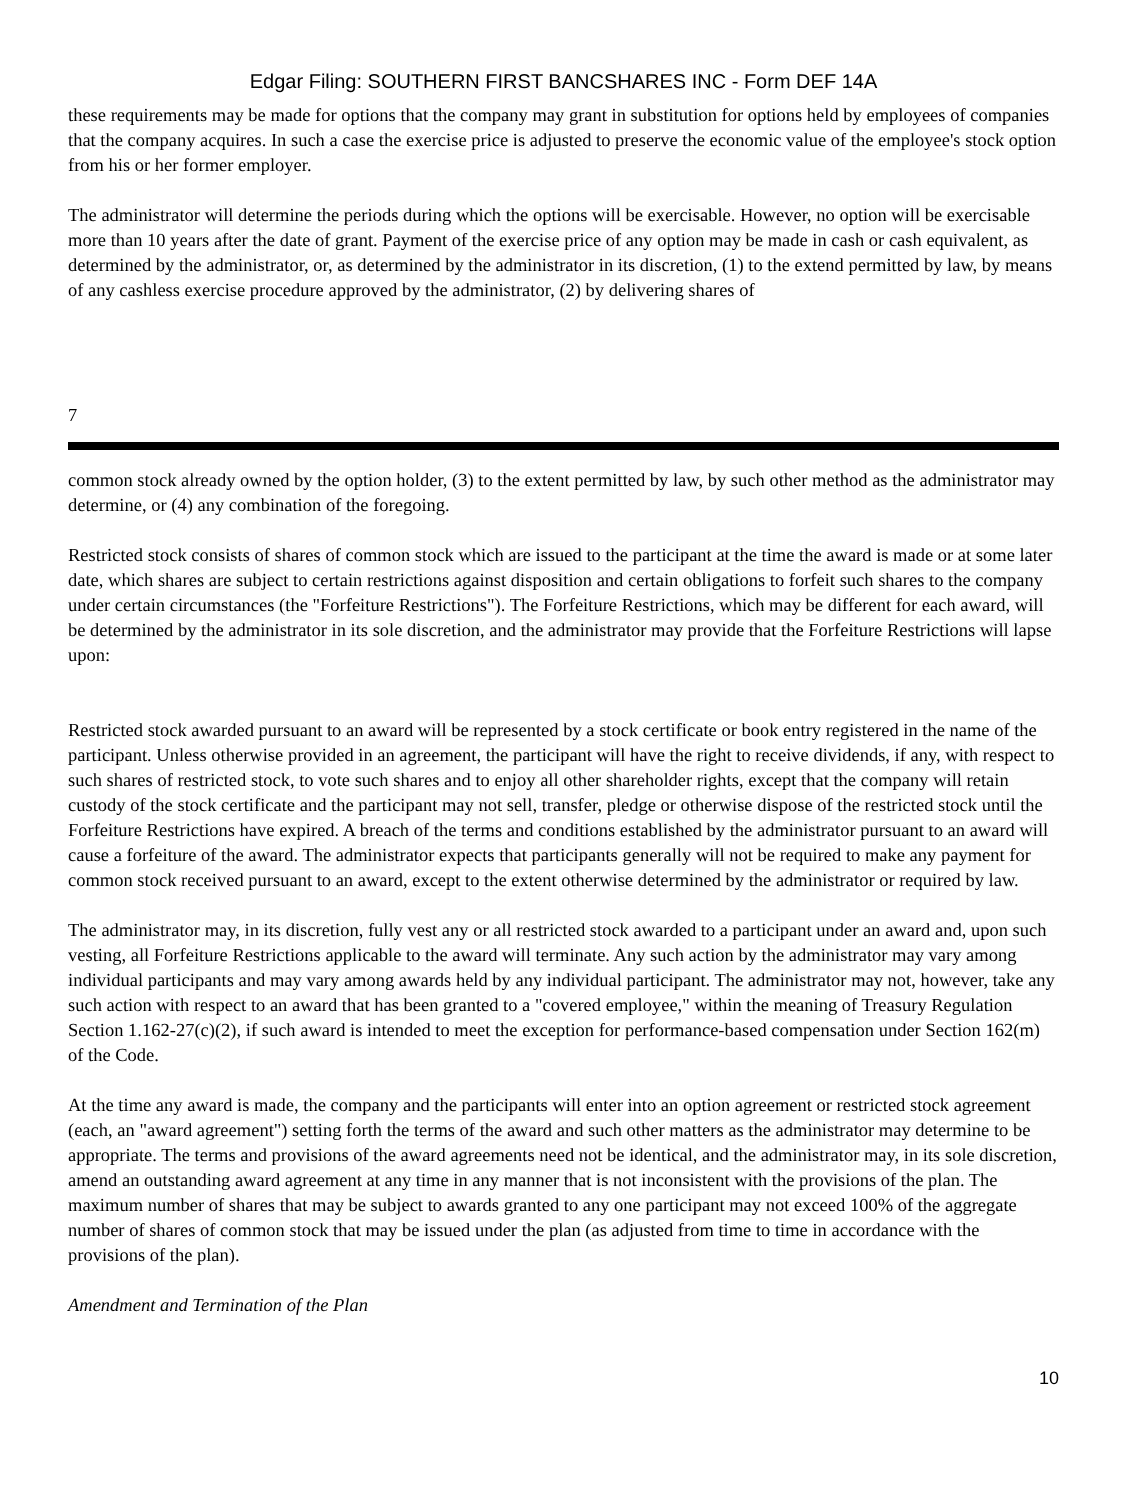Edgar Filing: SOUTHERN FIRST BANCSHARES INC - Form DEF 14A
these requirements may be made for options that the company may grant in substitution for options held by employees of companies that the company acquires. In such a case the exercise price is adjusted to preserve the economic value of the employee's stock option from his or her former employer.
The administrator will determine the periods during which the options will be exercisable. However, no option will be exercisable more than 10 years after the date of grant. Payment of the exercise price of any option may be made in cash or cash equivalent, as determined by the administrator, or, as determined by the administrator in its discretion, (1) to the extend permitted by law, by means of any cashless exercise procedure approved by the administrator, (2) by delivering shares of
7
common stock already owned by the option holder, (3) to the extent permitted by law, by such other method as the administrator may determine, or (4) any combination of the foregoing.
Restricted stock consists of shares of common stock which are issued to the participant at the time the award is made or at some later date, which shares are subject to certain restrictions against disposition and certain obligations to forfeit such shares to the company under certain circumstances (the "Forfeiture Restrictions"). The Forfeiture Restrictions, which may be different for each award, will be determined by the administrator in its sole discretion, and the administrator may provide that the Forfeiture Restrictions will lapse upon:
Restricted stock awarded pursuant to an award will be represented by a stock certificate or book entry registered in the name of the participant. Unless otherwise provided in an agreement, the participant will have the right to receive dividends, if any, with respect to such shares of restricted stock, to vote such shares and to enjoy all other shareholder rights, except that the company will retain custody of the stock certificate and the participant may not sell, transfer, pledge or otherwise dispose of the restricted stock until the Forfeiture Restrictions have expired. A breach of the terms and conditions established by the administrator pursuant to an award will cause a forfeiture of the award. The administrator expects that participants generally will not be required to make any payment for common stock received pursuant to an award, except to the extent otherwise determined by the administrator or required by law.
The administrator may, in its discretion, fully vest any or all restricted stock awarded to a participant under an award and, upon such vesting, all Forfeiture Restrictions applicable to the award will terminate. Any such action by the administrator may vary among individual participants and may vary among awards held by any individual participant. The administrator may not, however, take any such action with respect to an award that has been granted to a "covered employee," within the meaning of Treasury Regulation Section 1.162-27(c)(2), if such award is intended to meet the exception for performance-based compensation under Section 162(m) of the Code.
At the time any award is made, the company and the participants will enter into an option agreement or restricted stock agreement (each, an "award agreement") setting forth the terms of the award and such other matters as the administrator may determine to be appropriate. The terms and provisions of the award agreements need not be identical, and the administrator may, in its sole discretion, amend an outstanding award agreement at any time in any manner that is not inconsistent with the provisions of the plan. The maximum number of shares that may be subject to awards granted to any one participant may not exceed 100% of the aggregate number of shares of common stock that may be issued under the plan (as adjusted from time to time in accordance with the provisions of the plan).
Amendment and Termination of the Plan
10